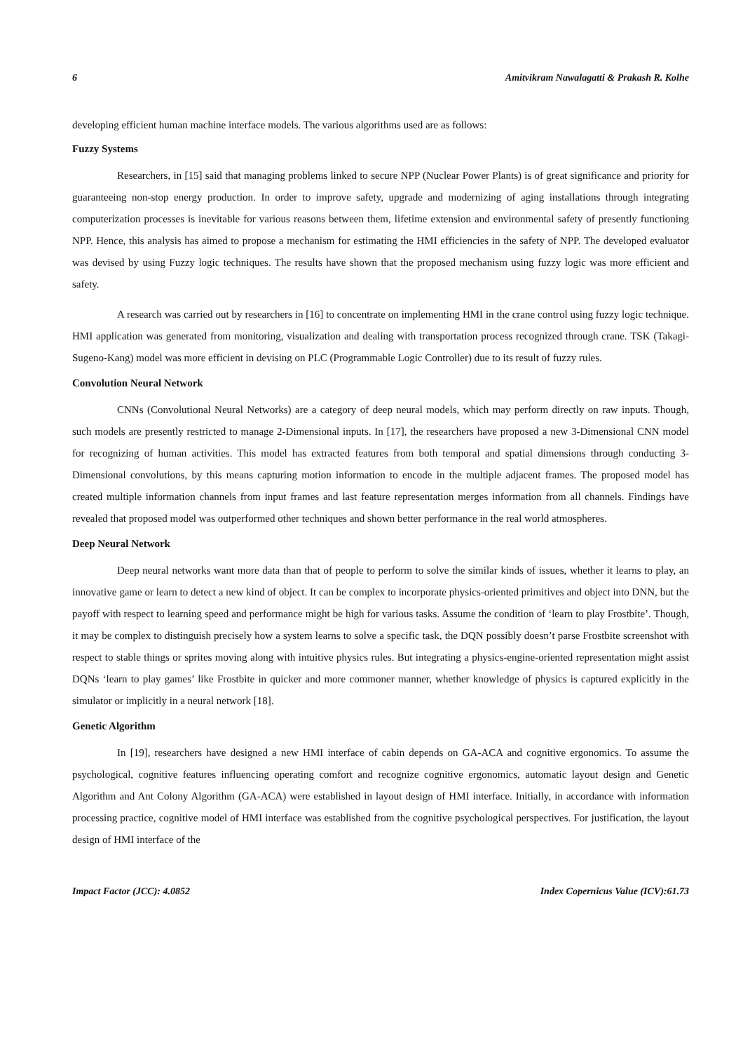6 Amitvikram Nawalagatti & Prakash R. Kolhe
developing efficient human machine interface models. The various algorithms used are as follows:
Fuzzy Systems
Researchers, in [15] said that managing problems linked to secure NPP (Nuclear Power Plants) is of great significance and priority for guaranteeing non-stop energy production. In order to improve safety, upgrade and modernizing of aging installations through integrating computerization processes is inevitable for various reasons between them, lifetime extension and environmental safety of presently functioning NPP. Hence, this analysis has aimed to propose a mechanism for estimating the HMI efficiencies in the safety of NPP. The developed evaluator was devised by using Fuzzy logic techniques. The results have shown that the proposed mechanism using fuzzy logic was more efficient and safety.
A research was carried out by researchers in [16] to concentrate on implementing HMI in the crane control using fuzzy logic technique. HMI application was generated from monitoring, visualization and dealing with transportation process recognized through crane. TSK (Takagi-Sugeno-Kang) model was more efficient in devising on PLC (Programmable Logic Controller) due to its result of fuzzy rules.
Convolution Neural Network
CNNs (Convolutional Neural Networks) are a category of deep neural models, which may perform directly on raw inputs. Though, such models are presently restricted to manage 2-Dimensional inputs. In [17], the researchers have proposed a new 3-Dimensional CNN model for recognizing of human activities. This model has extracted features from both temporal and spatial dimensions through conducting 3-Dimensional convolutions, by this means capturing motion information to encode in the multiple adjacent frames. The proposed model has created multiple information channels from input frames and last feature representation merges information from all channels. Findings have revealed that proposed model was outperformed other techniques and shown better performance in the real world atmospheres.
Deep Neural Network
Deep neural networks want more data than that of people to perform to solve the similar kinds of issues, whether it learns to play, an innovative game or learn to detect a new kind of object. It can be complex to incorporate physics-oriented primitives and object into DNN, but the payoff with respect to learning speed and performance might be high for various tasks. Assume the condition of ‘learn to play Frostbite’. Though, it may be complex to distinguish precisely how a system learns to solve a specific task, the DQN possibly doesn’t parse Frostbite screenshot with respect to stable things or sprites moving along with intuitive physics rules. But integrating a physics-engine-oriented representation might assist DQNs ‘learn to play games’ like Frostbite in quicker and more commoner manner, whether knowledge of physics is captured explicitly in the simulator or implicitly in a neural network [18].
Genetic Algorithm
In [19], researchers have designed a new HMI interface of cabin depends on GA-ACA and cognitive ergonomics. To assume the psychological, cognitive features influencing operating comfort and recognize cognitive ergonomics, automatic layout design and Genetic Algorithm and Ant Colony Algorithm (GA-ACA) were established in layout design of HMI interface. Initially, in accordance with information processing practice, cognitive model of HMI interface was established from the cognitive psychological perspectives. For justification, the layout design of HMI interface of the
Impact Factor (JCC): 4.0852 Index Copernicus Value (ICV):61.73